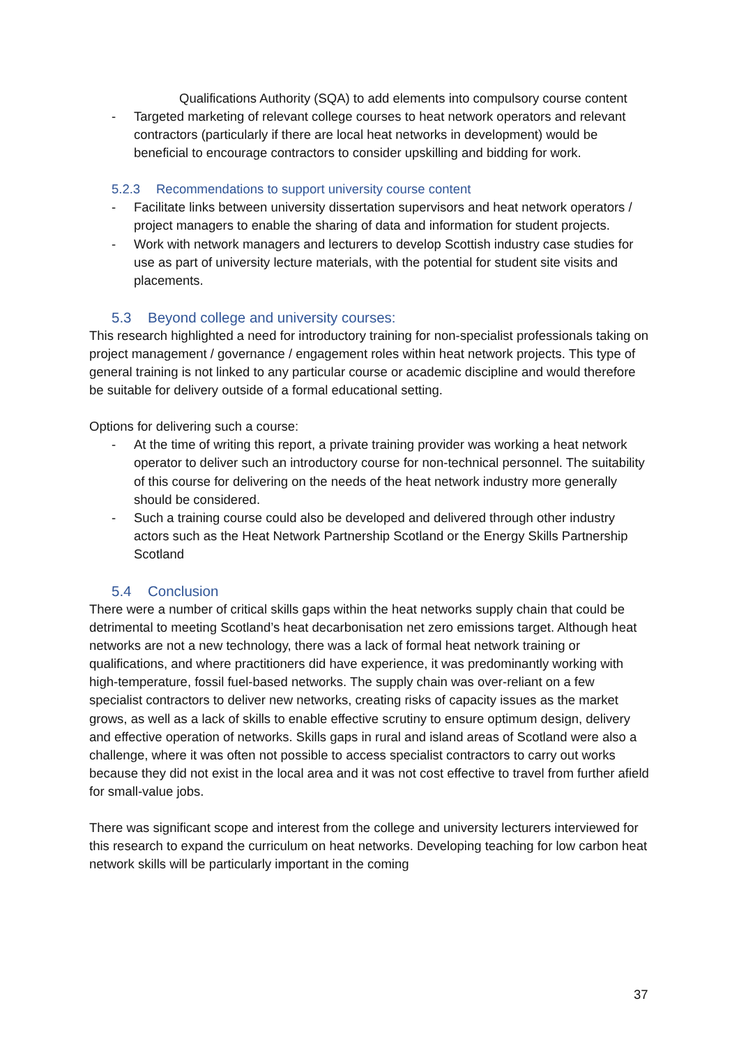Qualifications Authority (SQA) to add elements into compulsory course content
- Targeted marketing of relevant college courses to heat network operators and relevant contractors (particularly if there are local heat networks in development) would be beneficial to encourage contractors to consider upskilling and bidding for work.
5.2.3 Recommendations to support university course content
- Facilitate links between university dissertation supervisors and heat network operators / project managers to enable the sharing of data and information for student projects.
- Work with network managers and lecturers to develop Scottish industry case studies for use as part of university lecture materials, with the potential for student site visits and placements.
5.3 Beyond college and university courses:
This research highlighted a need for introductory training for non-specialist professionals taking on project management / governance / engagement roles within heat network projects. This type of general training is not linked to any particular course or academic discipline and would therefore be suitable for delivery outside of a formal educational setting.
Options for delivering such a course:
- At the time of writing this report, a private training provider was working a heat network operator to deliver such an introductory course for non-technical personnel. The suitability of this course for delivering on the needs of the heat network industry more generally should be considered.
- Such a training course could also be developed and delivered through other industry actors such as the Heat Network Partnership Scotland or the Energy Skills Partnership Scotland
5.4 Conclusion
There were a number of critical skills gaps within the heat networks supply chain that could be detrimental to meeting Scotland’s heat decarbonisation net zero emissions target. Although heat networks are not a new technology, there was a lack of formal heat network training or qualifications, and where practitioners did have experience, it was predominantly working with high-temperature, fossil fuel-based networks. The supply chain was over-reliant on a few specialist contractors to deliver new networks, creating risks of capacity issues as the market grows, as well as a lack of skills to enable effective scrutiny to ensure optimum design, delivery and effective operation of networks. Skills gaps in rural and island areas of Scotland were also a challenge, where it was often not possible to access specialist contractors to carry out works because they did not exist in the local area and it was not cost effective to travel from further afield for small-value jobs.
There was significant scope and interest from the college and university lecturers interviewed for this research to expand the curriculum on heat networks. Developing teaching for low carbon heat network skills will be particularly important in the coming
37